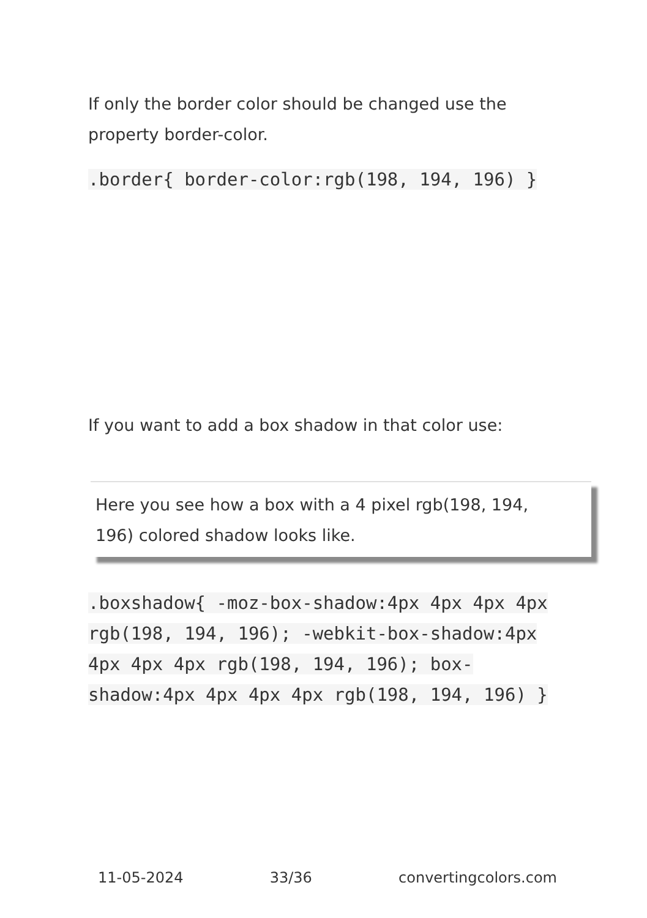If only the border color should be changed use the property border-color.
.border{ border-color:rgb(198, 194, 196) }
If you want to add a box shadow in that color use:
Here you see how a box with a 4 pixel rgb(198, 194, 196) colored shadow looks like.
.boxshadow{ -moz-box-shadow:4px 4px 4px 4px rgb(198, 194, 196); -webkit-box-shadow:4px 4px 4px 4px rgb(198, 194, 196); box-shadow:4px 4px 4px 4px rgb(198, 194, 196) }
11-05-2024 33/36 convertingcolors.com